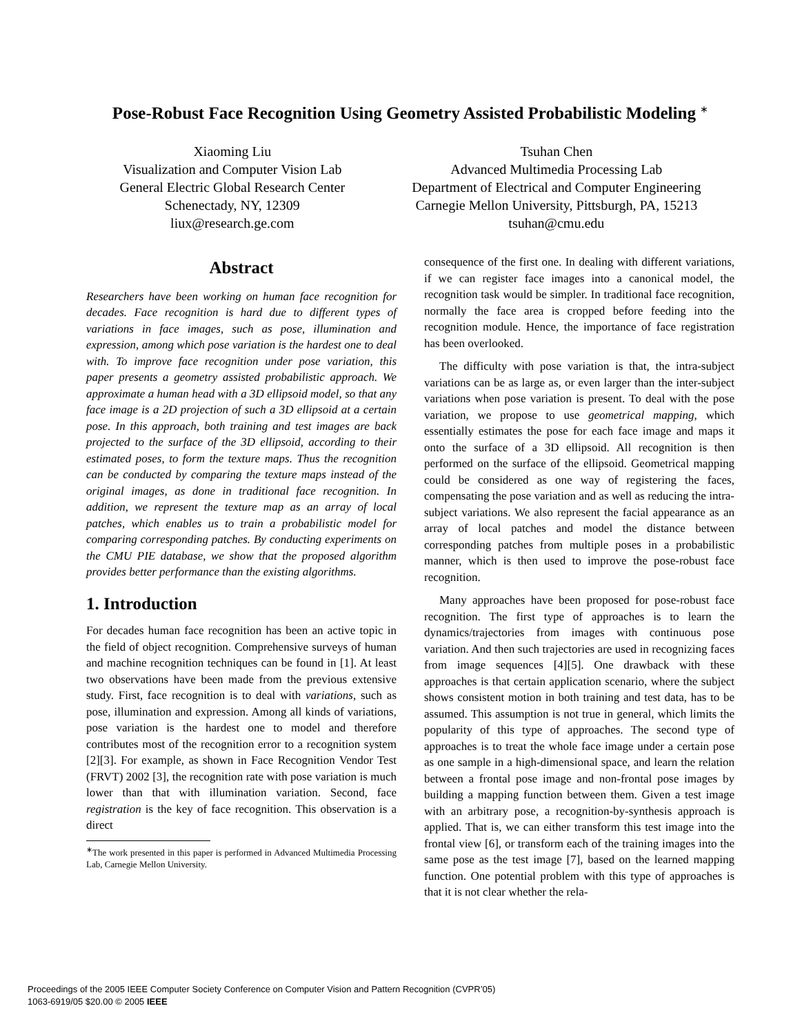Pose-Robust Face Recognition Using Geometry Assisted Probabilistic Modeling <sup>∗</sup>
Xiaoming Liu
Visualization and Computer Vision Lab
General Electric Global Research Center
Schenectady, NY, 12309
liux@research.ge.com
Tsuhan Chen
Advanced Multimedia Processing Lab
Department of Electrical and Computer Engineering
Carnegie Mellon University, Pittsburgh, PA, 15213
tsuhan@cmu.edu
Abstract
Researchers have been working on human face recognition for decades. Face recognition is hard due to different types of variations in face images, such as pose, illumination and expression, among which pose variation is the hardest one to deal with. To improve face recognition under pose variation, this paper presents a geometry assisted probabilistic approach. We approximate a human head with a 3D ellipsoid model, so that any face image is a 2D projection of such a 3D ellipsoid at a certain pose. In this approach, both training and test images are back projected to the surface of the 3D ellipsoid, according to their estimated poses, to form the texture maps. Thus the recognition can be conducted by comparing the texture maps instead of the original images, as done in traditional face recognition. In addition, we represent the texture map as an array of local patches, which enables us to train a probabilistic model for comparing corresponding patches. By conducting experiments on the CMU PIE database, we show that the proposed algorithm provides better performance than the existing algorithms.
1. Introduction
For decades human face recognition has been an active topic in the field of object recognition. Comprehensive surveys of human and machine recognition techniques can be found in [1]. At least two observations have been made from the previous extensive study. First, face recognition is to deal with variations, such as pose, illumination and expression. Among all kinds of variations, pose variation is the hardest one to model and therefore contributes most of the recognition error to a recognition system [2][3]. For example, as shown in Face Recognition Vendor Test (FRVT) 2002 [3], the recognition rate with pose variation is much lower than that with illumination variation. Second, face registration is the key of face recognition. This observation is a direct
<sup>∗</sup>The work presented in this paper is performed in Advanced Multimedia Processing Lab, Carnegie Mellon University.
consequence of the first one. In dealing with different variations, if we can register face images into a canonical model, the recognition task would be simpler. In traditional face recognition, normally the face area is cropped before feeding into the recognition module. Hence, the importance of face registration has been overlooked.
The difficulty with pose variation is that, the intra-subject variations can be as large as, or even larger than the inter-subject variations when pose variation is present. To deal with the pose variation, we propose to use geometrical mapping, which essentially estimates the pose for each face image and maps it onto the surface of a 3D ellipsoid. All recognition is then performed on the surface of the ellipsoid. Geometrical mapping could be considered as one way of registering the faces, compensating the pose variation and as well as reducing the intra-subject variations. We also represent the facial appearance as an array of local patches and model the distance between corresponding patches from multiple poses in a probabilistic manner, which is then used to improve the pose-robust face recognition.
Many approaches have been proposed for pose-robust face recognition. The first type of approaches is to learn the dynamics/trajectories from images with continuous pose variation. And then such trajectories are used in recognizing faces from image sequences [4][5]. One drawback with these approaches is that certain application scenario, where the subject shows consistent motion in both training and test data, has to be assumed. This assumption is not true in general, which limits the popularity of this type of approaches. The second type of approaches is to treat the whole face image under a certain pose as one sample in a high-dimensional space, and learn the relation between a frontal pose image and non-frontal pose images by building a mapping function between them. Given a test image with an arbitrary pose, a recognition-by-synthesis approach is applied. That is, we can either transform this test image into the frontal view [6], or transform each of the training images into the same pose as the test image [7], based on the learned mapping function. One potential problem with this type of approaches is that it is not clear whether the rela-
Proceedings of the 2005 IEEE Computer Society Conference on Computer Vision and Pattern Recognition (CVPR’05)
1063-6919/05 $20.00 © 2005 IEEE